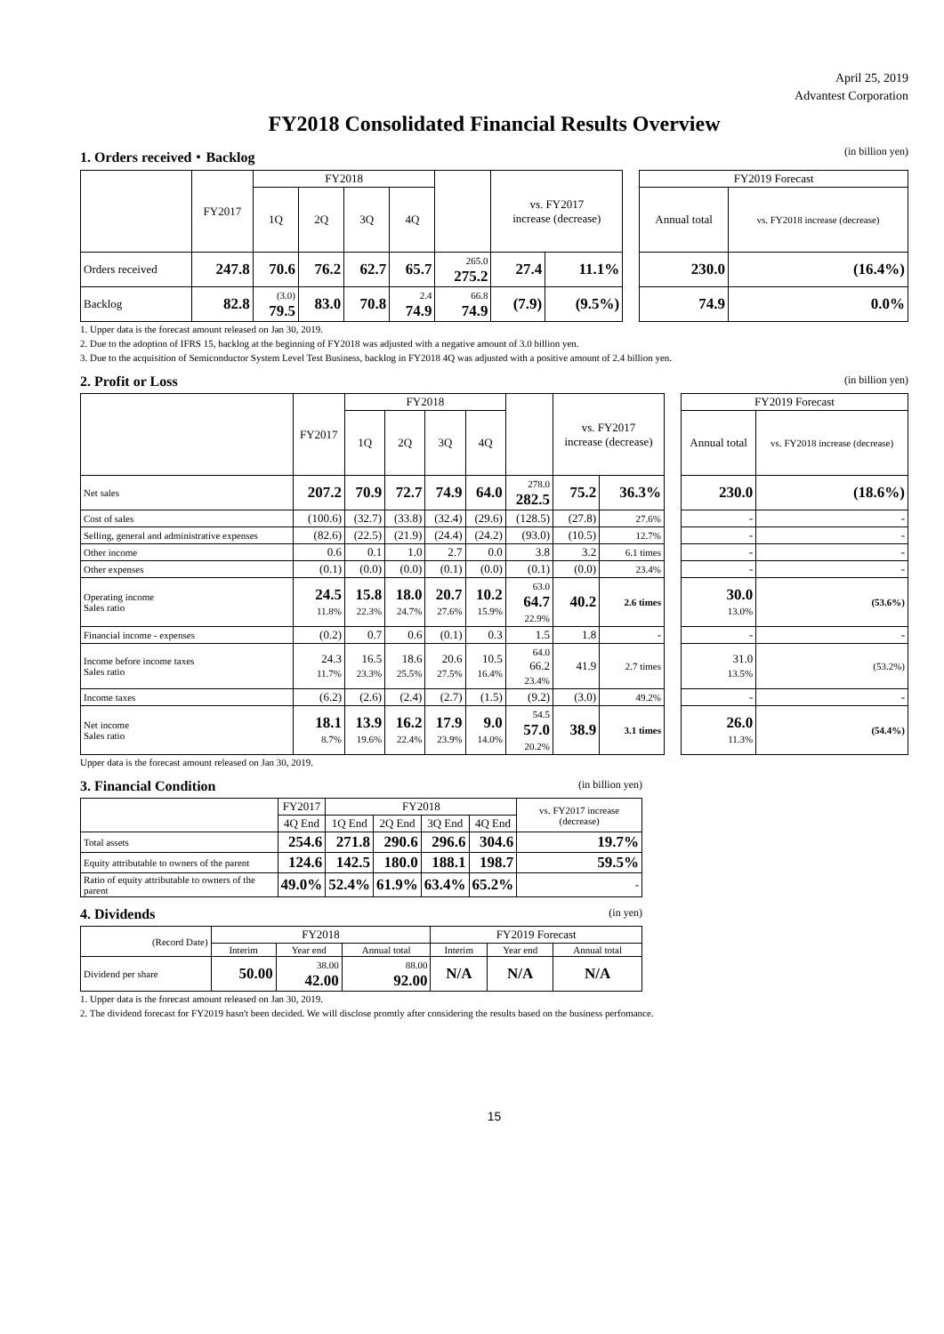April 25, 2019
Advantest Corporation
FY2018 Consolidated Financial Results Overview
1. Orders received・Backlog (in billion yen)
| | FY2017 | FY2018 | | | | | vs. FY2017 increase (decrease) | | | FY2019 Forecast | |
| | | 1Q | 2Q | 3Q | 4Q | | | | | Annual total | vs. FY2018 increase (decrease) |
| Orders received | 247.8 | 70.6 | 76.2 | 62.7 | 65.7 | 265.0 275.2 | 27.4 | 11.1% | | 230.0 | (16.4%) |
| Backlog | 82.8 | (3.0) 79.5 | 83.0 | 70.8 | 2.4 74.9 | 66.8 74.9 | (7.9) | (9.5%) | | 74.9 | 0.0% |
1. Upper data is the forecast amount released on Jan 30, 2019.
2. Due to the adoption of IFRS 15, backlog at the beginning of FY2018 was adjusted with a negative amount of 3.0 billion yen.
3. Due to the acquisition of Semiconductor System Level Test Business, backlog in FY2018 4Q was adjusted with a positive amount of 2.4 billion yen.
2. Profit or Loss (in billion yen)
| | FY2017 | FY2018 | | | | | vs. FY2017 increase (decrease) | | | FY2019 Forecast | |
| | | 1Q | 2Q | 3Q | 4Q | | | | | Annual total | vs. FY2018 increase (decrease) |
| Net sales | 207.2 | 70.9 | 72.7 | 74.9 | 64.0 | 278.0 282.5 | 75.2 | 36.3% | | 230.0 | (18.6%) |
| Cost of sales | (100.6) | (32.7) | (33.8) | (32.4) | (29.6) | (128.5) | (27.8) | 27.6% | | - | - |
| Selling, general and administrative expenses | (82.6) | (22.5) | (21.9) | (24.4) | (24.2) | (93.0) | (10.5) | 12.7% | | - | - |
| Other income | 0.6 | 0.1 | 1.0 | 2.7 | 0.0 | 3.8 | 3.2 | 6.1 times | | - | - |
| Other expenses | (0.1) | (0.0) | (0.0) | (0.1) | (0.0) | (0.1) | (0.0) | 23.4% | | - | - |
| Operating income Sales ratio | 24.5 11.8% | 15.8 22.3% | 18.0 24.7% | 20.7 27.6% | 10.2 15.9% | 63.0 64.7 22.9% | 40.2 | 2.6 times | | 30.0 13.0% | (53.6%) |
| Financial income - expenses | (0.2) | 0.7 | 0.6 | (0.1) | 0.3 | 1.5 | 1.8 | - | | - | - |
| Income before income taxes Sales ratio | 24.3 11.7% | 16.5 23.3% | 18.6 25.5% | 20.6 27.5% | 10.5 16.4% | 64.0 66.2 23.4% | 41.9 | 2.7 times | | 31.0 13.5% | (53.2%) |
| Income taxes | (6.2) | (2.6) | (2.4) | (2.7) | (1.5) | (9.2) | (3.0) | 49.2% | | - | - |
| Net income Sales ratio | 18.1 8.7% | 13.9 19.6% | 16.2 22.4% | 17.9 23.9% | 9.0 14.0% | 54.5 57.0 20.2% | 38.9 | 3.1 times | | 26.0 11.3% | (54.4%) |
Upper data is the forecast amount released on Jan 30, 2019.
3. Financial Condition (in billion yen)
| | FY2017 | FY2018 | | | | vs. FY2017 increase (decrease) |
| --- | --- | --- | --- | --- | --- | --- |
| | 4Q End | 1Q End | 2Q End | 3Q End | 4Q End | |
| Total assets | 254.6 | 271.8 | 290.6 | 296.6 | 304.6 | 19.7% |
| Equity attributable to owners of the parent | 124.6 | 142.5 | 180.0 | 188.1 | 198.7 | 59.5% |
| Ratio of equity attributable to owners of the parent | 49.0% | 52.4% | 61.9% | 63.4% | 65.2% | - |
4. Dividends (in yen)
| (Record Date) | FY2018 | | | FY2019 Forecast | | |
| --- | --- | --- | --- | --- | --- | --- |
| | Interim | Year end | Annual total | Interim | Year end | Annual total |
| Dividend per share | 50.00 | 38.00 42.00 | 88.00 92.00 | N/A | N/A | N/A |
1. Upper data is the forecast amount released on Jan 30, 2019.
2. The dividend forecast for FY2019 hasn't been decided. We will disclose promtly after considering the results based on the business perfomance.
15